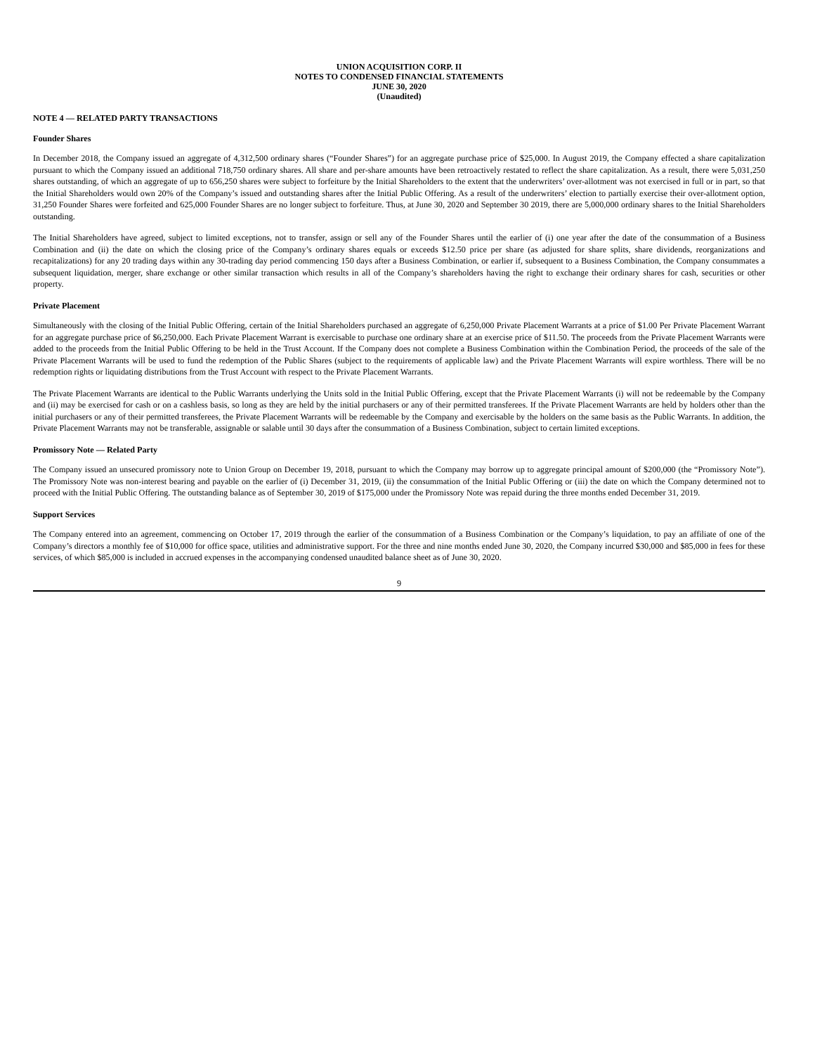UNION ACQUISITION CORP. II
NOTES TO CONDENSED FINANCIAL STATEMENTS
JUNE 30, 2020
(Unaudited)
NOTE 4 — RELATED PARTY TRANSACTIONS
Founder Shares
In December 2018, the Company issued an aggregate of 4,312,500 ordinary shares (“Founder Shares”) for an aggregate purchase price of $25,000. In August 2019, the Company effected a share capitalization pursuant to which the Company issued an additional 718,750 ordinary shares. All share and per-share amounts have been retroactively restated to reflect the share capitalization. As a result, there were 5,031,250 shares outstanding, of which an aggregate of up to 656,250 shares were subject to forfeiture by the Initial Shareholders to the extent that the underwriters’ over-allotment was not exercised in full or in part, so that the Initial Shareholders would own 20% of the Company’s issued and outstanding shares after the Initial Public Offering. As a result of the underwriters’ election to partially exercise their over-allotment option, 31,250 Founder Shares were forfeited and 625,000 Founder Shares are no longer subject to forfeiture. Thus, at June 30, 2020 and September 30 2019, there are 5,000,000 ordinary shares to the Initial Shareholders outstanding.
The Initial Shareholders have agreed, subject to limited exceptions, not to transfer, assign or sell any of the Founder Shares until the earlier of (i) one year after the date of the consummation of a Business Combination and (ii) the date on which the closing price of the Company’s ordinary shares equals or exceeds $12.50 price per share (as adjusted for share splits, share dividends, reorganizations and recapitalizations) for any 20 trading days within any 30-trading day period commencing 150 days after a Business Combination, or earlier if, subsequent to a Business Combination, the Company consummates a subsequent liquidation, merger, share exchange or other similar transaction which results in all of the Company’s shareholders having the right to exchange their ordinary shares for cash, securities or other property.
Private Placement
Simultaneously with the closing of the Initial Public Offering, certain of the Initial Shareholders purchased an aggregate of 6,250,000 Private Placement Warrants at a price of $1.00 Per Private Placement Warrant for an aggregate purchase price of $6,250,000. Each Private Placement Warrant is exercisable to purchase one ordinary share at an exercise price of $11.50. The proceeds from the Private Placement Warrants were added to the proceeds from the Initial Public Offering to be held in the Trust Account. If the Company does not complete a Business Combination within the Combination Period, the proceeds of the sale of the Private Placement Warrants will be used to fund the redemption of the Public Shares (subject to the requirements of applicable law) and the Private Placement Warrants will expire worthless. There will be no redemption rights or liquidating distributions from the Trust Account with respect to the Private Placement Warrants.
The Private Placement Warrants are identical to the Public Warrants underlying the Units sold in the Initial Public Offering, except that the Private Placement Warrants (i) will not be redeemable by the Company and (ii) may be exercised for cash or on a cashless basis, so long as they are held by the initial purchasers or any of their permitted transferees. If the Private Placement Warrants are held by holders other than the initial purchasers or any of their permitted transferees, the Private Placement Warrants will be redeemable by the Company and exercisable by the holders on the same basis as the Public Warrants. In addition, the Private Placement Warrants may not be transferable, assignable or salable until 30 days after the consummation of a Business Combination, subject to certain limited exceptions.
Promissory Note — Related Party
The Company issued an unsecured promissory note to Union Group on December 19, 2018, pursuant to which the Company may borrow up to aggregate principal amount of $200,000 (the “Promissory Note”). The Promissory Note was non-interest bearing and payable on the earlier of (i) December 31, 2019, (ii) the consummation of the Initial Public Offering or (iii) the date on which the Company determined not to proceed with the Initial Public Offering. The outstanding balance as of September 30, 2019 of $175,000 under the Promissory Note was repaid during the three months ended December 31, 2019.
Support Services
The Company entered into an agreement, commencing on October 17, 2019 through the earlier of the consummation of a Business Combination or the Company’s liquidation, to pay an affiliate of one of the Company’s directors a monthly fee of $10,000 for office space, utilities and administrative support. For the three and nine months ended June 30, 2020, the Company incurred $30,000 and $85,000 in fees for these services, of which $85,000 is included in accrued expenses in the accompanying condensed unaudited balance sheet as of June 30, 2020.
9